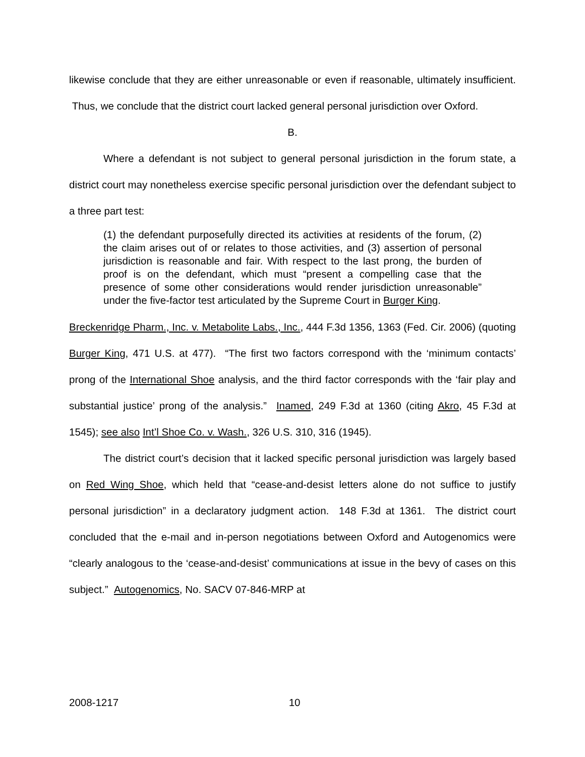likewise conclude that they are either unreasonable or even if reasonable, ultimately insufficient. Thus, we conclude that the district court lacked general personal jurisdiction over Oxford.
B.
Where a defendant is not subject to general personal jurisdiction in the forum state, a district court may nonetheless exercise specific personal jurisdiction over the defendant subject to a three part test:
(1) the defendant purposefully directed its activities at residents of the forum, (2) the claim arises out of or relates to those activities, and (3) assertion of personal jurisdiction is reasonable and fair. With respect to the last prong, the burden of proof is on the defendant, which must “present a compelling case that the presence of some other considerations would render jurisdiction unreasonable” under the five-factor test articulated by the Supreme Court in Burger King.
Breckenridge Pharm., Inc. v. Metabolite Labs., Inc., 444 F.3d 1356, 1363 (Fed. Cir. 2006) (quoting Burger King, 471 U.S. at 477). “The first two factors correspond with the ‘minimum contacts’ prong of the International Shoe analysis, and the third factor corresponds with the ‘fair play and substantial justice’ prong of the analysis.” Inamed, 249 F.3d at 1360 (citing Akro, 45 F.3d at 1545); see also Int’l Shoe Co. v. Wash., 326 U.S. 310, 316 (1945).
The district court’s decision that it lacked specific personal jurisdiction was largely based on Red Wing Shoe, which held that “cease-and-desist letters alone do not suffice to justify personal jurisdiction” in a declaratory judgment action. 148 F.3d at 1361. The district court concluded that the e-mail and in-person negotiations between Oxford and Autogenomics were “clearly analogous to the ‘cease-and-desist’ communications at issue in the bevy of cases on this subject.” Autogenomics, No. SACV 07-846-MRP at
2008-1217 10